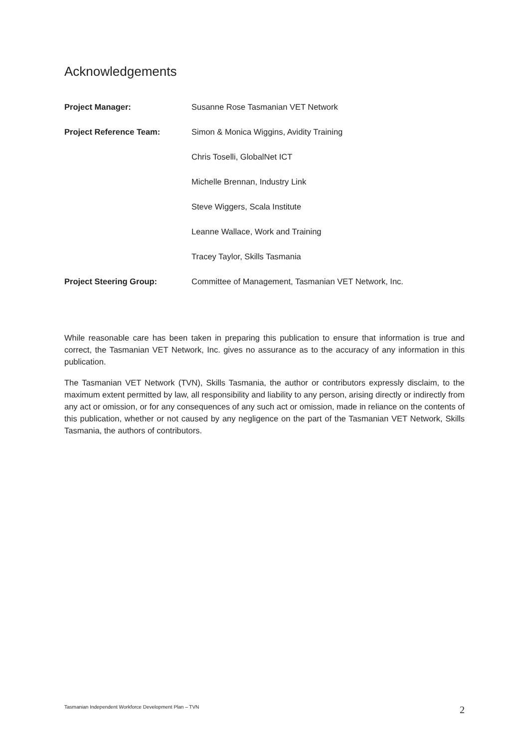Acknowledgements
| Project Manager: | Susanne Rose Tasmanian VET Network |
| Project Reference Team: | Simon & Monica Wiggins, Avidity Training |
| | Chris Toselli, GlobalNet ICT |
| | Michelle Brennan, Industry Link |
| | Steve Wiggers, Scala Institute |
| | Leanne Wallace, Work and Training |
| | Tracey Taylor, Skills Tasmania |
| Project Steering Group: | Committee of Management, Tasmanian VET Network, Inc. |
While reasonable care has been taken in preparing this publication to ensure that information is true and correct, the Tasmanian VET Network, Inc. gives no assurance as to the accuracy of any information in this publication.
The Tasmanian VET Network (TVN), Skills Tasmania, the author or contributors expressly disclaim, to the maximum extent permitted by law, all responsibility and liability to any person, arising directly or indirectly from any act or omission, or for any consequences of any such act or omission, made in reliance on the contents of this publication, whether or not caused by any negligence on the part of the Tasmanian VET Network, Skills Tasmania, the authors of contributors.
Tasmanian Independent Workforce Development Plan – TVN 2